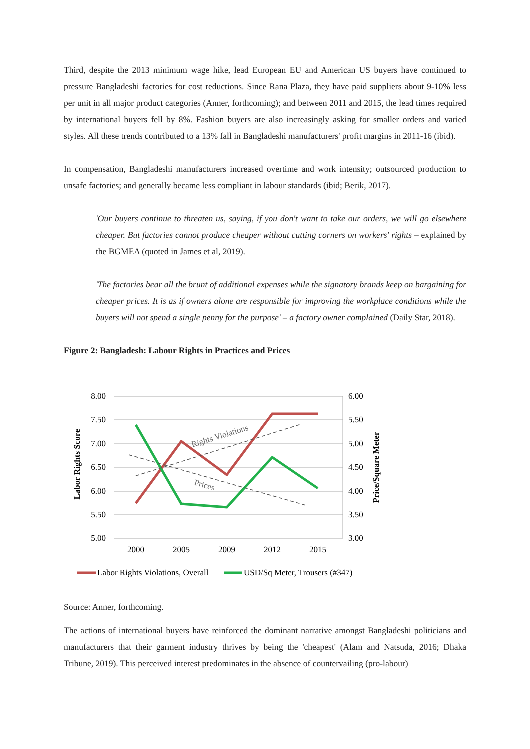Third, despite the 2013 minimum wage hike, lead European EU and American US buyers have continued to pressure Bangladeshi factories for cost reductions. Since Rana Plaza, they have paid suppliers about 9-10% less per unit in all major product categories (Anner, forthcoming); and between 2011 and 2015, the lead times required by international buyers fell by 8%. Fashion buyers are also increasingly asking for smaller orders and varied styles. All these trends contributed to a 13% fall in Bangladeshi manufacturers' profit margins in 2011-16 (ibid).
In compensation, Bangladeshi manufacturers increased overtime and work intensity; outsourced production to unsafe factories; and generally became less compliant in labour standards (ibid; Berik, 2017).
'Our buyers continue to threaten us, saying, if you don't want to take our orders, we will go elsewhere cheaper. But factories cannot produce cheaper without cutting corners on workers' rights – explained by the BGMEA (quoted in James et al, 2019).
'The factories bear all the brunt of additional expenses while the signatory brands keep on bargaining for cheaper prices. It is as if owners alone are responsible for improving the workplace conditions while the buyers will not spend a single penny for the purpose' – a factory owner complained (Daily Star, 2018).
Figure 2: Bangladesh: Labour Rights in Practices and Prices
8.00
7.50
7.00
6.50
6.00
5.50
5.00
6.00
5.50
5.00
4.50
4.00
3.50
3.00
2000
2005
2009
2012
2015
Labor Rights Score
Price/Square Meter
Rights Violations
Prices
Labor Rights Violations, Overall
USD/Sq Meter, Trousers (#347)
Source: Anner, forthcoming.
The actions of international buyers have reinforced the dominant narrative amongst Bangladeshi politicians and manufacturers that their garment industry thrives by being the 'cheapest' (Alam and Natsuda, 2016; Dhaka Tribune, 2019). This perceived interest predominates in the absence of countervailing (pro-labour)